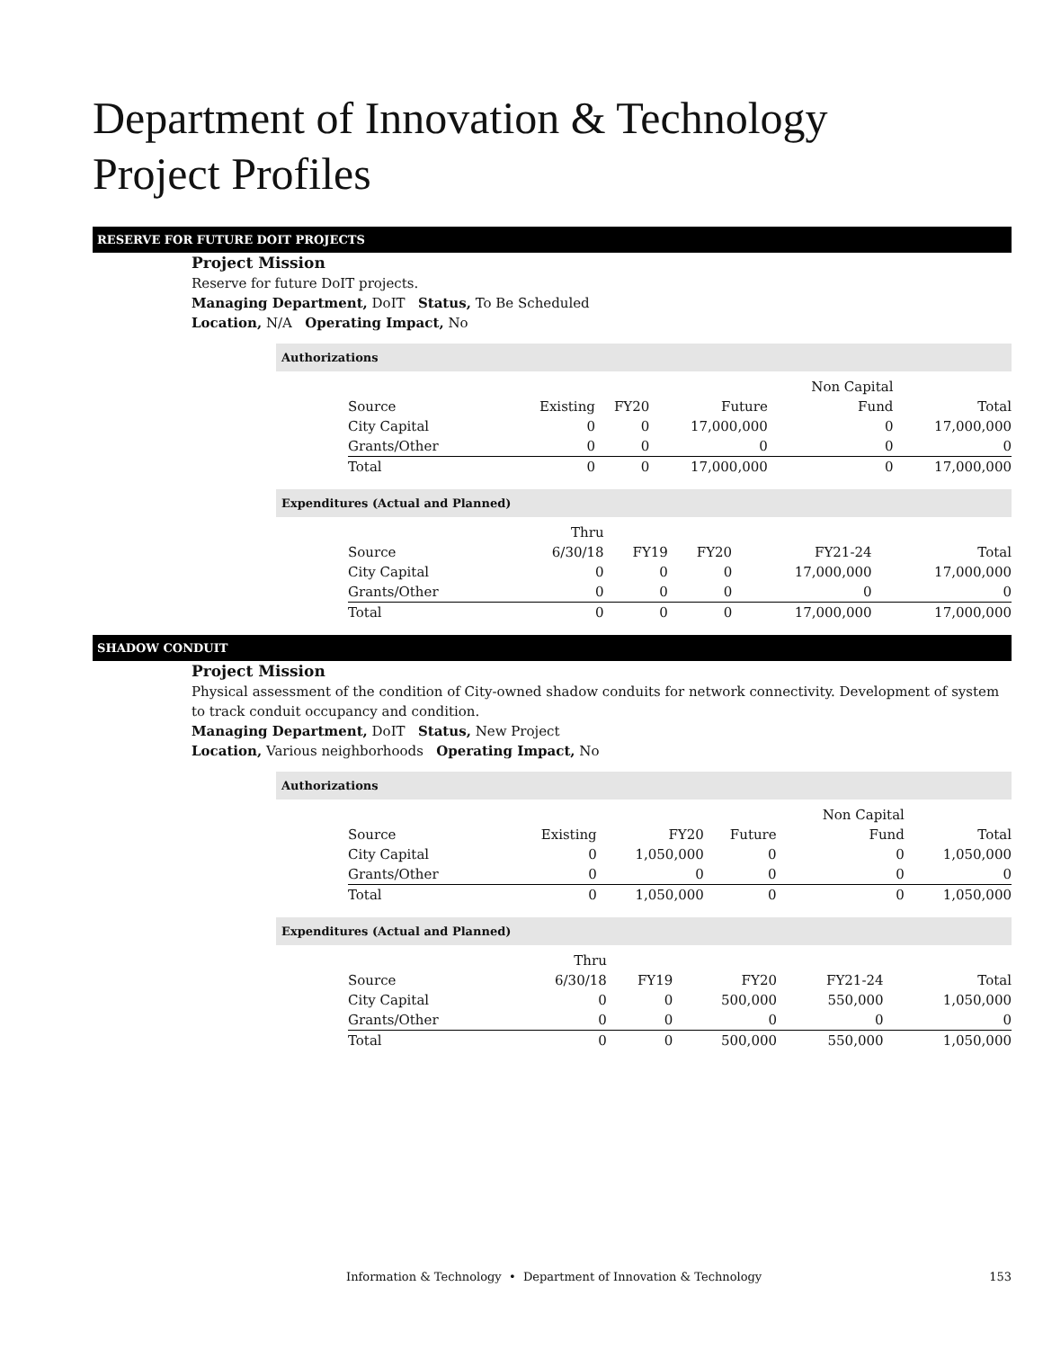Department of Innovation & Technology
Project Profiles
RESERVE FOR FUTURE DOIT PROJECTS
Project Mission
Reserve for future DoIT projects.
Managing Department, DoIT Status, To Be Scheduled
Location, N/A Operating Impact, No
Authorizations
| Source | Existing | FY20 | Future | Non Capital Fund | Total |
| --- | --- | --- | --- | --- | --- |
| City Capital | 0 | 0 | 17,000,000 | 0 | 17,000,000 |
| Grants/Other | 0 | 0 | 0 | 0 | 0 |
| Total | 0 | 0 | 17,000,000 | 0 | 17,000,000 |
Expenditures (Actual and Planned)
| Source | Thru 6/30/18 | FY19 | FY20 | FY21-24 | Total |
| --- | --- | --- | --- | --- | --- |
| City Capital | 0 | 0 | 0 | 17,000,000 | 17,000,000 |
| Grants/Other | 0 | 0 | 0 | 0 | 0 |
| Total | 0 | 0 | 0 | 17,000,000 | 17,000,000 |
SHADOW CONDUIT
Project Mission
Physical assessment of the condition of City-owned shadow conduits for network connectivity. Development of system to track conduit occupancy and condition.
Managing Department, DoIT Status, New Project
Location, Various neighborhoods Operating Impact, No
Authorizations
| Source | Existing | FY20 | Future | Non Capital Fund | Total |
| --- | --- | --- | --- | --- | --- |
| City Capital | 0 | 1,050,000 | 0 | 0 | 1,050,000 |
| Grants/Other | 0 | 0 | 0 | 0 | 0 |
| Total | 0 | 1,050,000 | 0 | 0 | 1,050,000 |
Expenditures (Actual and Planned)
| Source | Thru 6/30/18 | FY19 | FY20 | FY21-24 | Total |
| --- | --- | --- | --- | --- | --- |
| City Capital | 0 | 0 | 500,000 | 550,000 | 1,050,000 |
| Grants/Other | 0 | 0 | 0 | 0 | 0 |
| Total | 0 | 0 | 500,000 | 550,000 | 1,050,000 |
Information & Technology • Department of Innovation & Technology 153